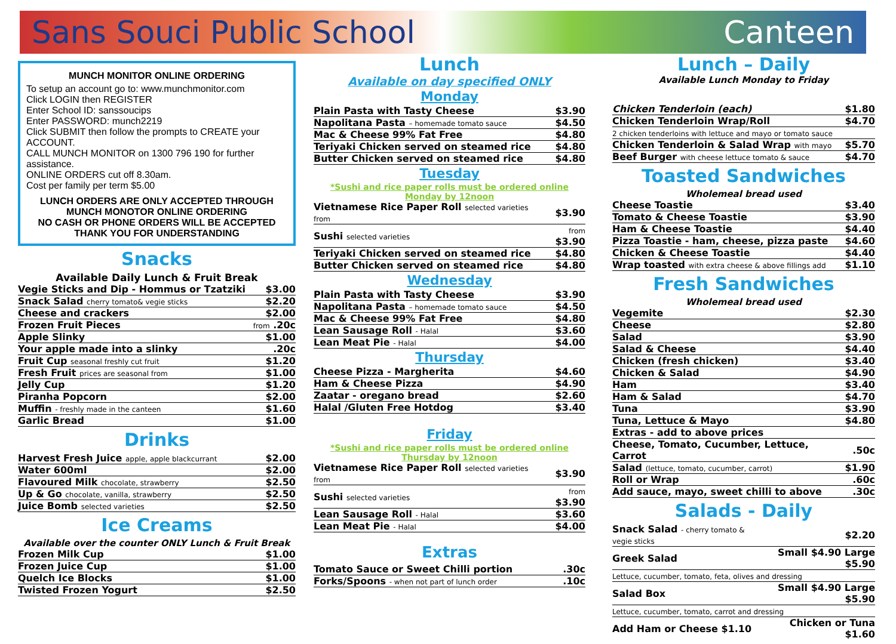Sans Souci Public School Canteen
MUNCH MONITOR ONLINE ORDERING
To setup an account go to: www.munchmonitor.com
Click LOGIN then REGISTER
Enter School ID: sanssoucips
Enter PASSWORD: munch2219
Click SUBMIT then follow the prompts to CREATE your ACCOUNT.
CALL MUNCH MONITOR on 1300 796 190 for further assistance.
ONLINE ORDERS cut off 8.30am.
Cost per family per term $5.00
LUNCH ORDERS ARE ONLY ACCEPTED THROUGH MUNCH MONOTOR ONLINE ORDERING
NO CASH OR PHONE ORDERS WILL BE ACCEPTED
THANK YOU FOR UNDERSTANDING
Snacks
Available Daily Lunch & Fruit Break
| Vegie Sticks and Dip - Hommus or Tzatziki | $3.00 |
| Snack Salad cherry tomato& vegie sticks | $2.20 |
| Cheese and crackers | $2.00 |
| Frozen Fruit Pieces | from .20c |
| Apple Slinky | $1.00 |
| Your apple made into a slinky | .20c |
| Fruit Cup seasonal freshly cut fruit | $1.20 |
| Fresh Fruit prices are seasonal from | $1.00 |
| Jelly Cup | $1.20 |
| Piranha Popcorn | $2.00 |
| Muffin - freshly made in the canteen | $1.60 |
| Garlic Bread | $1.00 |
Drinks
| Harvest Fresh Juice apple, apple blackcurrant | $2.00 |
| Water 600ml | $2.00 |
| Flavoured Milk chocolate, strawberry | $2.50 |
| Up & Go chocolate, vanilla, strawberry | $2.50 |
| Juice Bomb selected varieties | $2.50 |
Ice Creams
Available over the counter ONLY Lunch & Fruit Break
| Frozen Milk Cup | $1.00 |
| Frozen Juice Cup | $1.00 |
| Quelch Ice Blocks | $1.00 |
| Twisted Frozen Yogurt | $2.50 |
Lunch
Available on day specified ONLY
Monday
| Plain Pasta with Tasty Cheese | $3.90 |
| Napolitana Pasta – homemade tomato sauce | $4.50 |
| Mac & Cheese 99% Fat Free | $4.80 |
| Teriyaki Chicken served on steamed rice | $4.80 |
| Butter Chicken served on steamed rice | $4.80 |
Tuesday
*Sushi and rice paper rolls must be ordered online
Monday by 12noon
| Vietnamese Rice Paper Roll selected varieties from | $3.90 |
| Sushi selected varieties | from $3.90 |
| Teriyaki Chicken served on steamed rice | $4.80 |
| Butter Chicken served on steamed rice | $4.80 |
Wednesday
| Plain Pasta with Tasty Cheese | $3.90 |
| Napolitana Pasta – homemade tomato sauce | $4.50 |
| Mac & Cheese 99% Fat Free | $4.80 |
| Lean Sausage Roll - Halal | $3.60 |
| Lean Meat Pie - Halal | $4.00 |
Thursday
| Cheese Pizza - Margherita | $4.60 |
| Ham & Cheese Pizza | $4.90 |
| Zaatar - oregano bread | $2.60 |
| Halal /Gluten Free Hotdog | $3.40 |
Friday
*Sushi and rice paper rolls must be ordered online
Thursday by 12noon
| Vietnamese Rice Paper Roll selected varieties from | $3.90 |
| Sushi selected varieties | from $3.90 |
| Lean Sausage Roll - Halal | $3.60 |
| Lean Meat Pie - Halal | $4.00 |
Extras
| Tomato Sauce or Sweet Chilli portion | .30c |
| Forks/Spoons - when not part of lunch order | .10c |
Lunch – Daily
Available Lunch Monday to Friday
| Chicken Tenderloin (each) | $1.80 |
| Chicken Tenderloin Wrap/Roll | $4.70 |
| 2 chicken tenderloins with lettuce and mayo or tomato sauce | |
| Chicken Tenderloin & Salad Wrap with mayo | $5.70 |
| Beef Burger with cheese lettuce tomato & sauce | $4.70 |
Toasted Sandwiches
Wholemeal bread used
| Cheese Toastie | $3.40 |
| Tomato & Cheese Toastie | $3.90 |
| Ham & Cheese Toastie | $4.40 |
| Pizza Toastie - ham, cheese, pizza paste | $4.60 |
| Chicken & Cheese Toastie | $4.40 |
| Wrap toasted with extra cheese & above fillings add | $1.10 |
Fresh Sandwiches
Wholemeal bread used
| Vegemite | $2.30 |
| Cheese | $2.80 |
| Salad | $3.90 |
| Salad & Cheese | $4.40 |
| Chicken (fresh chicken) | $3.40 |
| Chicken & Salad | $4.90 |
| Ham | $3.40 |
| Ham & Salad | $4.70 |
| Tuna | $3.90 |
| Tuna, Lettuce & Mayo | $4.80 |
| Extras - add to above prices | |
| Cheese, Tomato, Cucumber, Lettuce, Carrot | .50c |
| Salad (lettuce, tomato, cucumber, carrot) | $1.90 |
| Roll or Wrap | .60c |
| Add sauce, mayo, sweet chilli to above | .30c |
Salads - Daily
| Snack Salad - cherry tomato & vegie sticks | $2.20 |
| Greek Salad | Small $4.90 Large $5.90 |
| Lettuce, cucumber, tomato, feta, olives and dressing | |
| Salad Box | Small $4.90 Large $5.90 |
| Lettuce, cucumber, tomato, carrot and dressing | |
| Add Ham or Cheese $1.10 | Chicken or Tuna $1.60 |